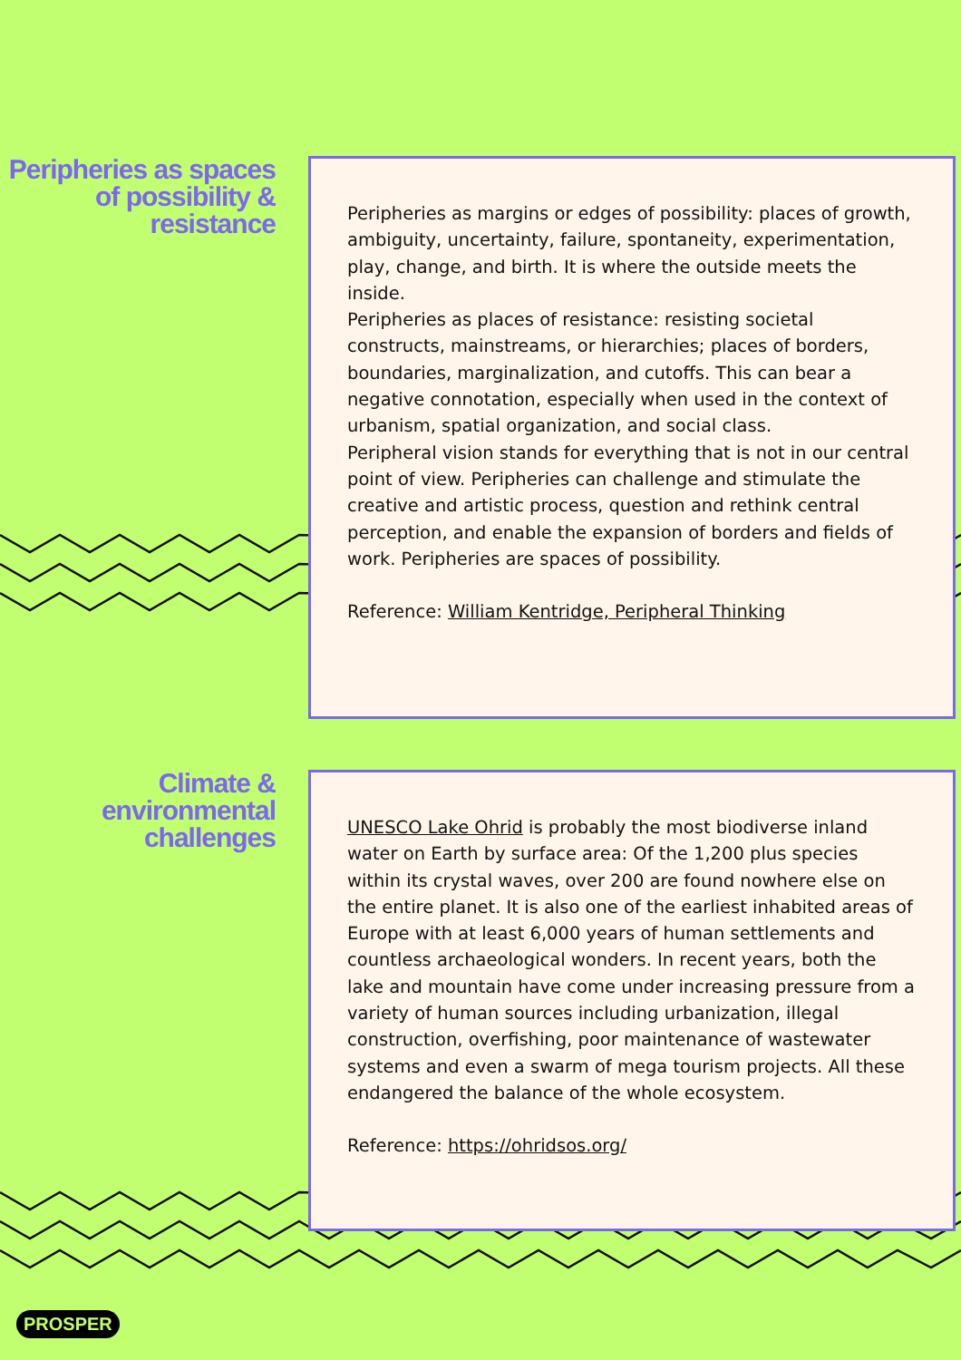Peripheries as spaces of possibility & resistance
Peripheries as margins or edges of possibility: places of growth, ambiguity, uncertainty, failure, spontaneity, experimentation, play, change, and birth. It is where the outside meets the inside.
Peripheries as places of resistance: resisting societal constructs, mainstreams, or hierarchies; places of borders, boundaries, marginalization, and cutoffs. This can bear a negative connotation, especially when used in the context of urbanism, spatial organization, and social class.
Peripheral vision stands for everything that is not in our central point of view. Peripheries can challenge and stimulate the creative and artistic process, question and rethink central perception, and enable the expansion of borders and fields of work. Peripheries are spaces of possibility.
Reference: William Kentridge, Peripheral Thinking
Climate & environmental challenges
UNESCO Lake Ohrid is probably the most biodiverse inland water on Earth by surface area: Of the 1,200 plus species within its crystal waves, over 200 are found nowhere else on the entire planet. It is also one of the earliest inhabited areas of Europe with at least 6,000 years of human settlements and countless archaeological wonders. In recent years, both the lake and mountain have come under increasing pressure from a variety of human sources including urbanization, illegal construction, overfishing, poor maintenance of wastewater systems and even a swarm of mega tourism projects. All these endangered the balance of the whole ecosystem.
Reference: https://ohridsos.org/
PROSPER